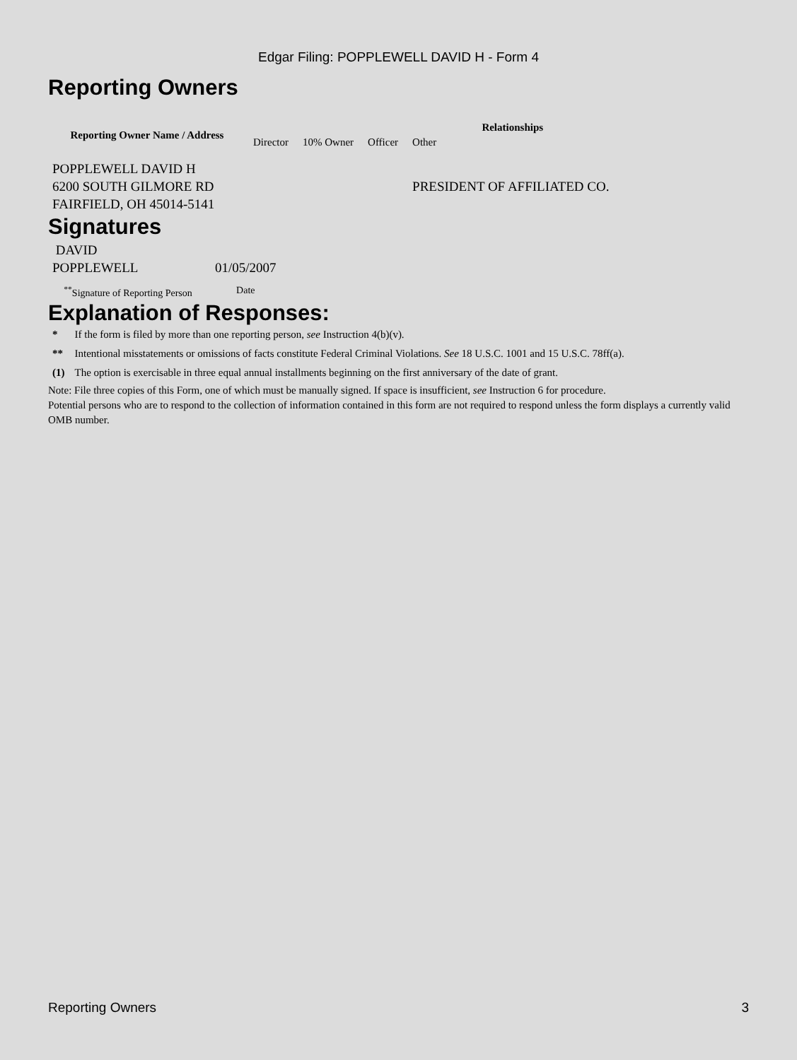Edgar Filing: POPPLEWELL DAVID H - Form 4
Reporting Owners
| Reporting Owner Name / Address | Relationships | | | |
| --- | --- | --- | --- | --- |
| | Director | 10% Owner | Officer | Other |
| POPPLEWELL DAVID H 6200 SOUTH GILMORE RD FAIRFIELD, OH 45014-5141 | | | | PRESIDENT OF AFFILIATED CO. |
Signatures
| DAVID POPPLEWELL | 01/05/2007 |
| <sup>**</sup> Signature of Reporting Person | Date |
Explanation of Responses:
| * | If the form is filed by more than one reporting person, see Instruction 4(b)(v). |
| ** | Intentional misstatements or omissions of facts constitute Federal Criminal Violations. See 18 U.S.C. 1001 and 15 U.S.C. 78ff(a). |
| (1) | The option is exercisable in three equal annual installments beginning on the first anniversary of the date of grant. |
Note: File three copies of this Form, one of which must be manually signed. If space is insufficient, see Instruction 6 for procedure.
Potential persons who are to respond to the collection of information contained in this form are not required to respond unless the form displays a currently valid OMB number.
Reporting Owners 3